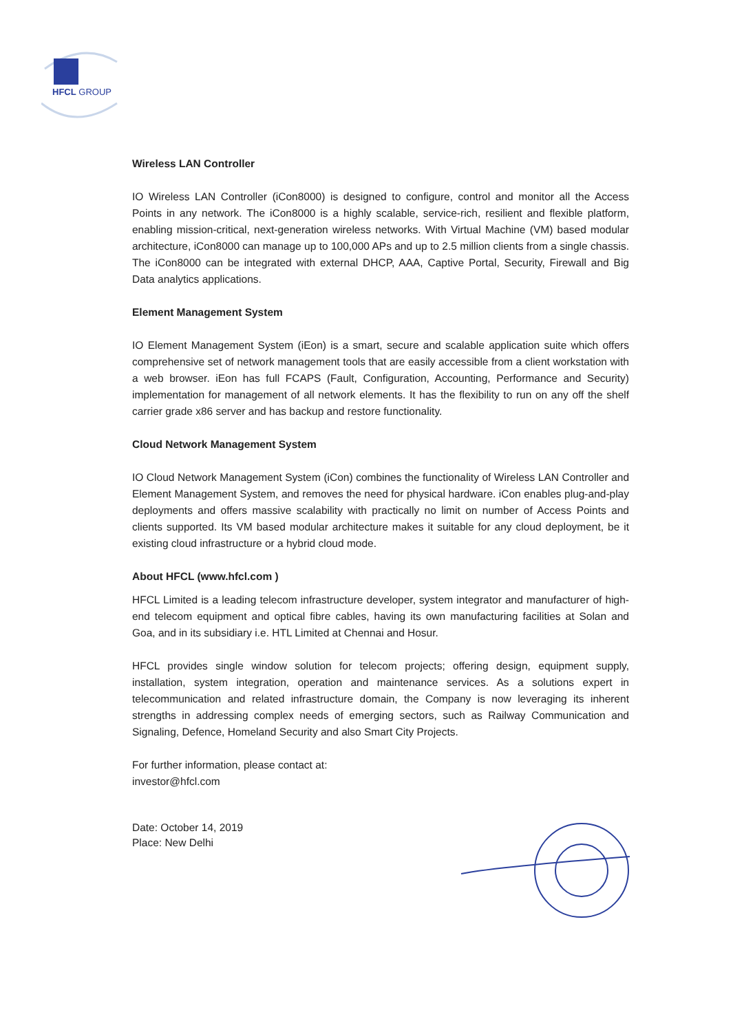HFCL GROUP
Wireless LAN Controller
IO Wireless LAN Controller (iCon8000) is designed to configure, control and monitor all the Access Points in any network. The iCon8000 is a highly scalable, service-rich, resilient and flexible platform, enabling mission-critical, next-generation wireless networks. With Virtual Machine (VM) based modular architecture, iCon8000 can manage up to 100,000 APs and up to 2.5 million clients from a single chassis. The iCon8000 can be integrated with external DHCP, AAA, Captive Portal, Security, Firewall and Big Data analytics applications.
Element Management System
IO Element Management System (iEon) is a smart, secure and scalable application suite which offers comprehensive set of network management tools that are easily accessible from a client workstation with a web browser. iEon has full FCAPS (Fault, Configuration, Accounting, Performance and Security) implementation for management of all network elements. It has the flexibility to run on any off the shelf carrier grade x86 server and has backup and restore functionality.
Cloud Network Management System
IO Cloud Network Management System (iCon) combines the functionality of Wireless LAN Controller and Element Management System, and removes the need for physical hardware. iCon enables plug-and-play deployments and offers massive scalability with practically no limit on number of Access Points and clients supported. Its VM based modular architecture makes it suitable for any cloud deployment, be it existing cloud infrastructure or a hybrid cloud mode.
About HFCL (www.hfcl.com )
HFCL Limited is a leading telecom infrastructure developer, system integrator and manufacturer of high-end telecom equipment and optical fibre cables, having its own manufacturing facilities at Solan and Goa, and in its subsidiary i.e. HTL Limited at Chennai and Hosur.
HFCL provides single window solution for telecom projects; offering design, equipment supply, installation, system integration, operation and maintenance services. As a solutions expert in telecommunication and related infrastructure domain, the Company is now leveraging its inherent strengths in addressing complex needs of emerging sectors, such as Railway Communication and Signaling, Defence, Homeland Security and also Smart City Projects.
For further information, please contact at:
investor@hfcl.com
Date: October 14, 2019
Place: New Delhi